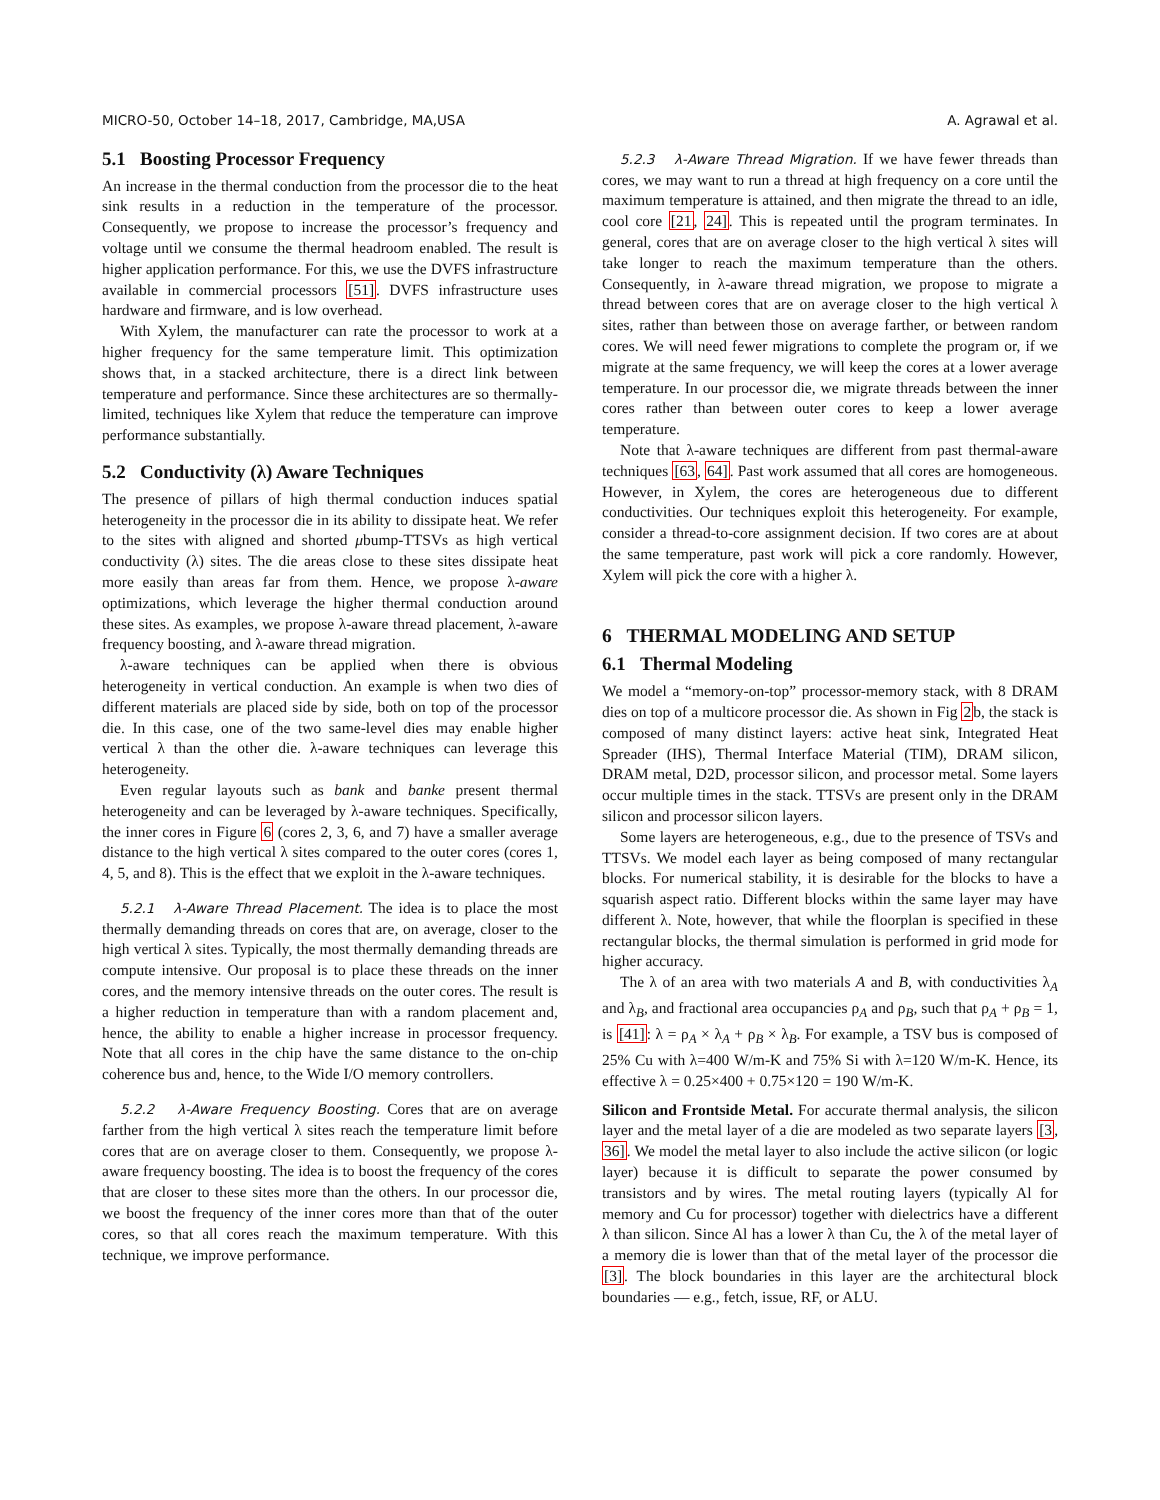MICRO-50, October 14–18, 2017, Cambridge, MA,USA A. Agrawal et al.
5.1 Boosting Processor Frequency
An increase in the thermal conduction from the processor die to the heat sink results in a reduction in the temperature of the processor. Consequently, we propose to increase the processor’s frequency and voltage until we consume the thermal headroom enabled. The result is higher application performance. For this, we use the DVFS infrastructure available in commercial processors [51]. DVFS infrastructure uses hardware and firmware, and is low overhead.
With Xylem, the manufacturer can rate the processor to work at a higher frequency for the same temperature limit. This optimization shows that, in a stacked architecture, there is a direct link between temperature and performance. Since these architectures are so thermally-limited, techniques like Xylem that reduce the temperature can improve performance substantially.
5.2 Conductivity (λ) Aware Techniques
The presence of pillars of high thermal conduction induces spatial heterogeneity in the processor die in its ability to dissipate heat. We refer to the sites with aligned and shorted μbump-TTSVs as high vertical conductivity (λ) sites. The die areas close to these sites dissipate heat more easily than areas far from them. Hence, we propose λ-aware optimizations, which leverage the higher thermal conduction around these sites. As examples, we propose λ-aware thread placement, λ-aware frequency boosting, and λ-aware thread migration.
λ-aware techniques can be applied when there is obvious heterogeneity in vertical conduction. An example is when two dies of different materials are placed side by side, both on top of the processor die. In this case, one of the two same-level dies may enable higher vertical λ than the other die. λ-aware techniques can leverage this heterogeneity.
Even regular layouts such as bank and banke present thermal heterogeneity and can be leveraged by λ-aware techniques. Specifically, the inner cores in Figure 6 (cores 2, 3, 6, and 7) have a smaller average distance to the high vertical λ sites compared to the outer cores (cores 1, 4, 5, and 8). This is the effect that we exploit in the λ-aware techniques.
5.2.1 λ-Aware Thread Placement. The idea is to place the most thermally demanding threads on cores that are, on average, closer to the high vertical λ sites. Typically, the most thermally demanding threads are compute intensive. Our proposal is to place these threads on the inner cores, and the memory intensive threads on the outer cores. The result is a higher reduction in temperature than with a random placement and, hence, the ability to enable a higher increase in processor frequency. Note that all cores in the chip have the same distance to the on-chip coherence bus and, hence, to the Wide I/O memory controllers.
5.2.2 λ-Aware Frequency Boosting. Cores that are on average farther from the high vertical λ sites reach the temperature limit before cores that are on average closer to them. Consequently, we propose λ-aware frequency boosting. The idea is to boost the frequency of the cores that are closer to these sites more than the others. In our processor die, we boost the frequency of the inner cores more than that of the outer cores, so that all cores reach the maximum temperature. With this technique, we improve performance.
5.2.3 λ-Aware Thread Migration. If we have fewer threads than cores, we may want to run a thread at high frequency on a core until the maximum temperature is attained, and then migrate the thread to an idle, cool core [21, 24]. This is repeated until the program terminates. In general, cores that are on average closer to the high vertical λ sites will take longer to reach the maximum temperature than the others. Consequently, in λ-aware thread migration, we propose to migrate a thread between cores that are on average closer to the high vertical λ sites, rather than between those on average farther, or between random cores. We will need fewer migrations to complete the program or, if we migrate at the same frequency, we will keep the cores at a lower average temperature. In our processor die, we migrate threads between the inner cores rather than between outer cores to keep a lower average temperature.
Note that λ-aware techniques are different from past thermal-aware techniques [63, 64]. Past work assumed that all cores are homogeneous. However, in Xylem, the cores are heterogeneous due to different conductivities. Our techniques exploit this heterogeneity. For example, consider a thread-to-core assignment decision. If two cores are at about the same temperature, past work will pick a core randomly. However, Xylem will pick the core with a higher λ.
6 THERMAL MODELING AND SETUP
6.1 Thermal Modeling
We model a “memory-on-top” processor-memory stack, with 8 DRAM dies on top of a multicore processor die. As shown in Fig 2b, the stack is composed of many distinct layers: active heat sink, Integrated Heat Spreader (IHS), Thermal Interface Material (TIM), DRAM silicon, DRAM metal, D2D, processor silicon, and processor metal. Some layers occur multiple times in the stack. TTSVs are present only in the DRAM silicon and processor silicon layers.
Some layers are heterogeneous, e.g., due to the presence of TSVs and TTSVs. We model each layer as being composed of many rectangular blocks. For numerical stability, it is desirable for the blocks to have a squarish aspect ratio. Different blocks within the same layer may have different λ. Note, however, that while the floorplan is specified in these rectangular blocks, the thermal simulation is performed in grid mode for higher accuracy.
The λ of an area with two materials A and B, with conductivities λ<sub>A</sub> and λ<sub>B</sub>, and fractional area occupancies ρ<sub>A</sub> and ρ<sub>B</sub>, such that ρ<sub>A</sub> + ρ<sub>B</sub> = 1, is [41]: λ = ρ<sub>A</sub> × λ<sub>A</sub> + ρ<sub>B</sub> × λ<sub>B</sub>. For example, a TSV bus is composed of 25% Cu with λ=400 W/m-K and 75% Si with λ=120 W/m-K. Hence, its effective λ = 0.25×400 + 0.75×120 = 190 W/m-K.
Silicon and Frontside Metal. For accurate thermal analysis, the silicon layer and the metal layer of a die are modeled as two separate layers [3, 36]. We model the metal layer to also include the active silicon (or logic layer) because it is difficult to separate the power consumed by transistors and by wires. The metal routing layers (typically Al for memory and Cu for processor) together with dielectrics have a different λ than silicon. Since Al has a lower λ than Cu, the λ of the metal layer of a memory die is lower than that of the metal layer of the processor die [3]. The block boundaries in this layer are the architectural block boundaries — e.g., fetch, issue, RF, or ALU.